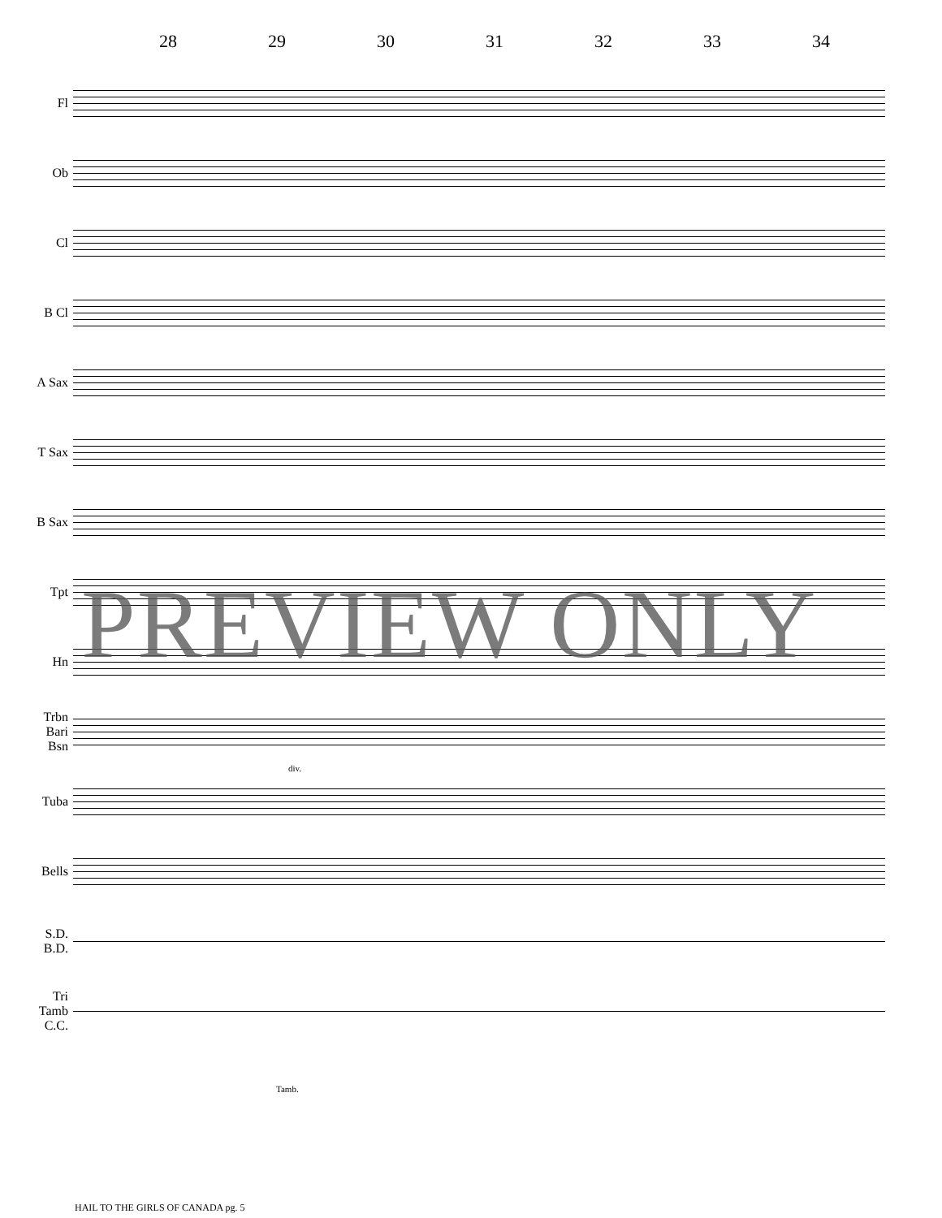28 29 30 31 32 33 34
Fl
Ob
Cl
B Cl
A Sax
T Sax
B Sax
Tpt
Hn
Trbn
Bari
Bsn
Tuba
Bells
S.D.
B.D.
Tri
Tamb
C.C.
div.
Tamb.
PREVIEW ONLY
HAIL TO THE GIRLS OF CANADA pg. 5